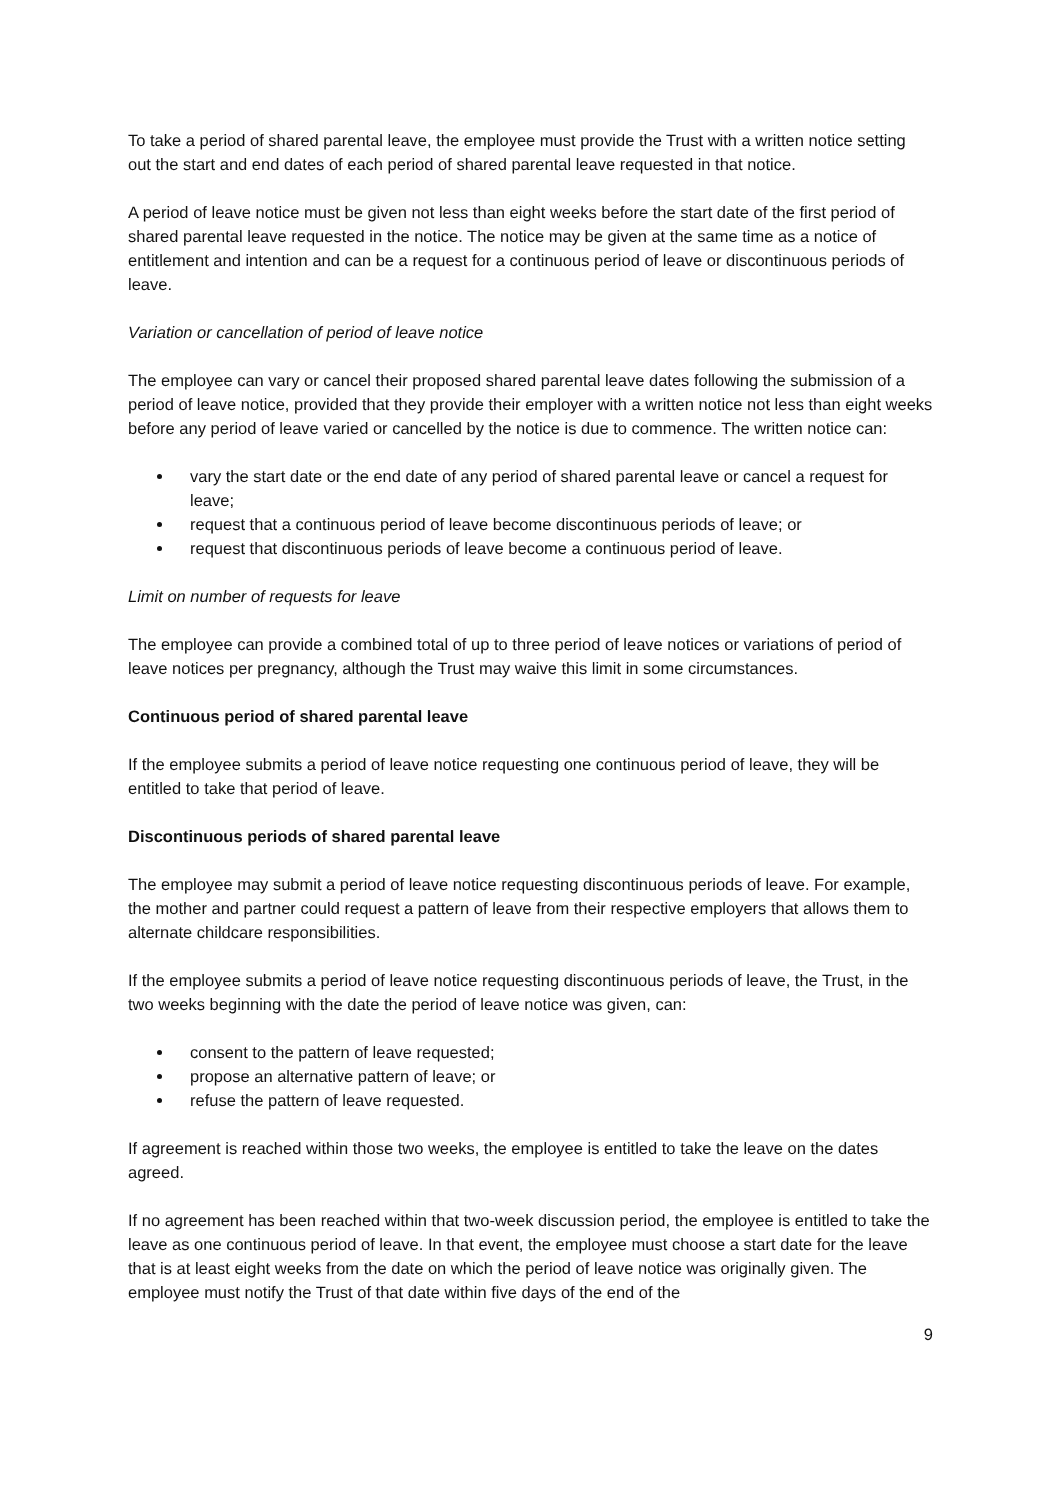To take a period of shared parental leave, the employee must provide the Trust with a written notice setting out the start and end dates of each period of shared parental leave requested in that notice.
A period of leave notice must be given not less than eight weeks before the start date of the first period of shared parental leave requested in the notice. The notice may be given at the same time as a notice of entitlement and intention and can be a request for a continuous period of leave or discontinuous periods of leave.
Variation or cancellation of period of leave notice
The employee can vary or cancel their proposed shared parental leave dates following the submission of a period of leave notice, provided that they provide their employer with a written notice not less than eight weeks before any period of leave varied or cancelled by the notice is due to commence. The written notice can:
vary the start date or the end date of any period of shared parental leave or cancel a request for leave;
request that a continuous period of leave become discontinuous periods of leave; or
request that discontinuous periods of leave become a continuous period of leave.
Limit on number of requests for leave
The employee can provide a combined total of up to three period of leave notices or variations of period of leave notices per pregnancy, although the Trust may waive this limit in some circumstances.
Continuous period of shared parental leave
If the employee submits a period of leave notice requesting one continuous period of leave, they will be entitled to take that period of leave.
Discontinuous periods of shared parental leave
The employee may submit a period of leave notice requesting discontinuous periods of leave. For example, the mother and partner could request a pattern of leave from their respective employers that allows them to alternate childcare responsibilities.
If the employee submits a period of leave notice requesting discontinuous periods of leave, the Trust, in the two weeks beginning with the date the period of leave notice was given, can:
consent to the pattern of leave requested;
propose an alternative pattern of leave; or
refuse the pattern of leave requested.
If agreement is reached within those two weeks, the employee is entitled to take the leave on the dates agreed.
If no agreement has been reached within that two-week discussion period, the employee is entitled to take the leave as one continuous period of leave. In that event, the employee must choose a start date for the leave that is at least eight weeks from the date on which the period of leave notice was originally given. The employee must notify the Trust of that date within five days of the end of the
9